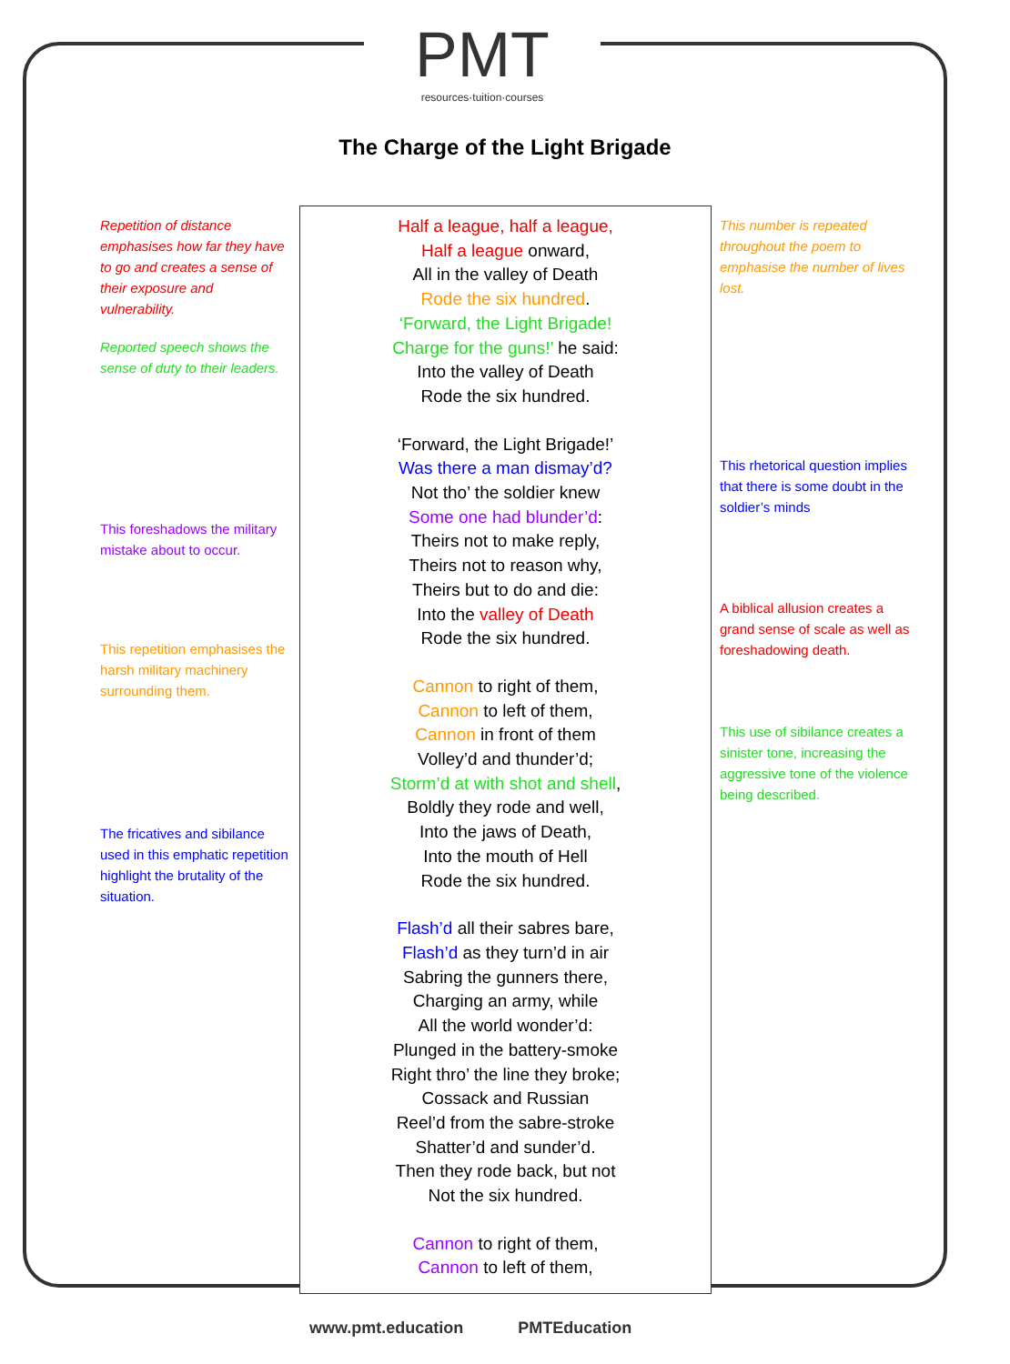PMT
resources·tuition·courses
The Charge of the Light Brigade
Repetition of distance emphasises how far they have to go and creates a sense of their exposure and vulnerability.
Reported speech shows the sense of duty to their leaders.
This foreshadows the military mistake about to occur.
This repetition emphasises the harsh military machinery surrounding them.
The fricatives and sibilance used in this emphatic repetition highlight the brutality of the situation.
This number is repeated throughout the poem to emphasise the number of lives lost.
This rhetorical question implies that there is some doubt in the soldier’s minds
A biblical allusion creates a grand sense of scale as well as foreshadowing death.
This use of sibilance creates a sinister tone, increasing the aggressive tone of the violence being described.
Half a league, half a league,
Half a league onward,
All in the valley of Death
Rode the six hundred.
‘Forward, the Light Brigade!
Charge for the guns!’ he said:
Into the valley of Death
Rode the six hundred.
‘Forward, the Light Brigade!’
Was there a man dismay’d?
Not tho’ the soldier knew
Some one had blunder’d:
Theirs not to make reply,
Theirs not to reason why,
Theirs but to do and die:
Into the valley of Death
Rode the six hundred.
Cannon to right of them,
Cannon to left of them,
Cannon in front of them
Volley’d and thunder’d;
Storm’d at with shot and shell,
Boldly they rode and well,
Into the jaws of Death,
Into the mouth of Hell
Rode the six hundred.
Flash’d all their sabres bare,
Flash’d as they turn’d in air
Sabring the gunners there,
Charging an army, while
All the world wonder’d:
Plunged in the battery-smoke
Right thro’ the line they broke;
Cossack and Russian
Reel’d from the sabre-stroke
Shatter’d and sunder’d.
Then they rode back, but not
Not the six hundred.
Cannon to right of them,
Cannon to left of them,
www.pmt.education PMTEducation